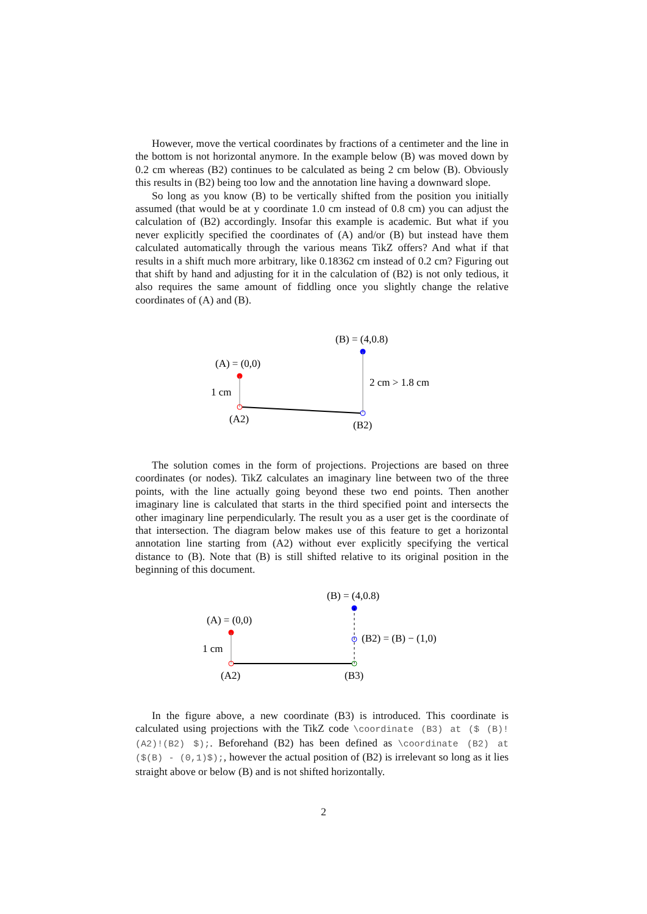However, move the vertical coordinates by fractions of a centimeter and the line in the bottom is not horizontal anymore. In the example below (B) was moved down by 0.2 cm whereas (B2) continues to be calculated as being 2 cm below (B). Obviously this results in (B2) being too low and the annotation line having a downward slope.
So long as you know (B) to be vertically shifted from the position you initially assumed (that would be at y coordinate 1.0 cm instead of 0.8 cm) you can adjust the calculation of (B2) accordingly. Insofar this example is academic. But what if you never explicitly specified the coordinates of (A) and/or (B) but instead have them calculated automatically through the various means TikZ offers? And what if that results in a shift much more arbitrary, like 0.18362 cm instead of 0.2 cm? Figuring out that shift by hand and adjusting for it in the calculation of (B2) is not only tedious, it also requires the same amount of fiddling once you slightly change the relative coordinates of (A) and (B).
(B) = (4,0.8)
(A) = (0,0)
1 cm
2 cm > 1.8 cm
(A2)
(B2)
The solution comes in the form of projections. Projections are based on three coordinates (or nodes). TikZ calculates an imaginary line between two of the three points, with the line actually going beyond these two end points. Then another imaginary line is calculated that starts in the third specified point and intersects the other imaginary line perpendicularly. The result you as a user get is the coordinate of that intersection. The diagram below makes use of this feature to get a horizontal annotation line starting from (A2) without ever explicitly specifying the vertical distance to (B). Note that (B) is still shifted relative to its original position in the beginning of this document.
(B) = (4,0.8)
(A) = (0,0)
1 cm
(B2) = (B) − (1,0)
(A2)
(B3)
In the figure above, a new coordinate (B3) is introduced. This coordinate is calculated using projections with the TikZ code \coordinate (B3) at ($ (B)!(A2)!(B2) $);. Beforehand (B2) has been defined as \coordinate (B2) at ($(B) - (0,1)$);, however the actual position of (B2) is irrelevant so long as it lies straight above or below (B) and is not shifted horizontally.
2